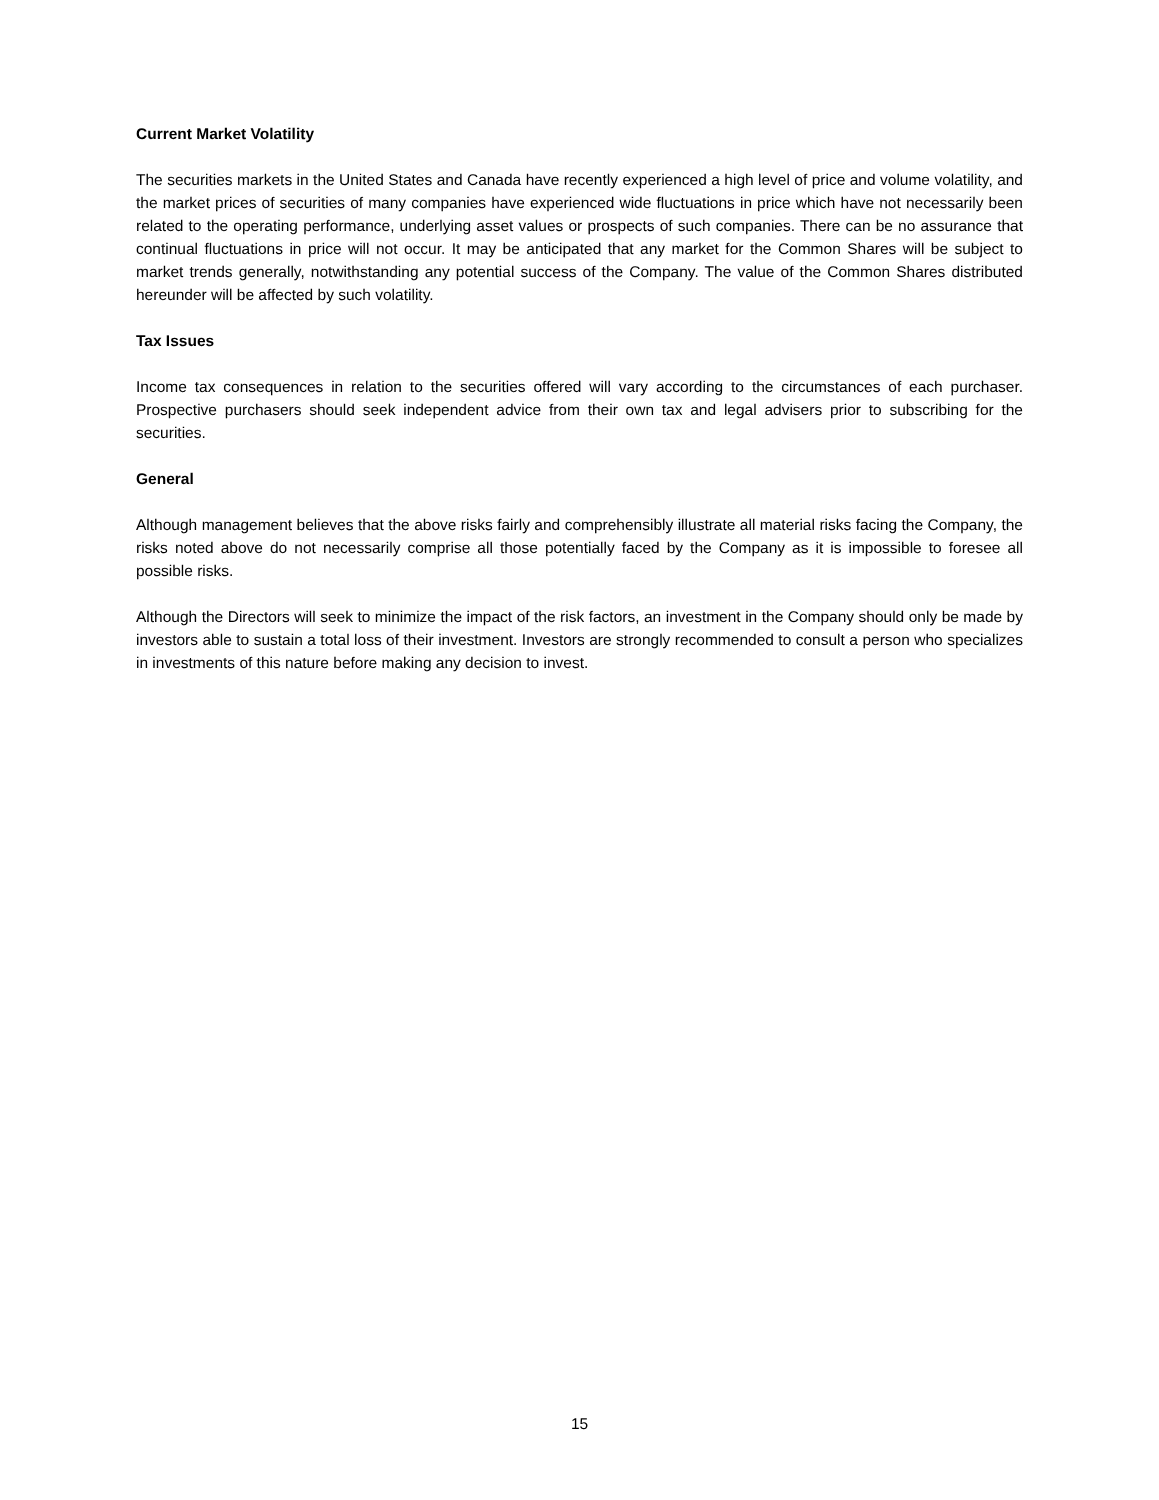Current Market Volatility
The securities markets in the United States and Canada have recently experienced a high level of price and volume volatility, and the market prices of securities of many companies have experienced wide fluctuations in price which have not necessarily been related to the operating performance, underlying asset values or prospects of such companies. There can be no assurance that continual fluctuations in price will not occur. It may be anticipated that any market for the Common Shares will be subject to market trends generally, notwithstanding any potential success of the Company. The value of the Common Shares distributed hereunder will be affected by such volatility.
Tax Issues
Income tax consequences in relation to the securities offered will vary according to the circumstances of each purchaser. Prospective purchasers should seek independent advice from their own tax and legal advisers prior to subscribing for the securities.
General
Although management believes that the above risks fairly and comprehensibly illustrate all material risks facing the Company, the risks noted above do not necessarily comprise all those potentially faced by the Company as it is impossible to foresee all possible risks.
Although the Directors will seek to minimize the impact of the risk factors, an investment in the Company should only be made by investors able to sustain a total loss of their investment. Investors are strongly recommended to consult a person who specializes in investments of this nature before making any decision to invest.
15